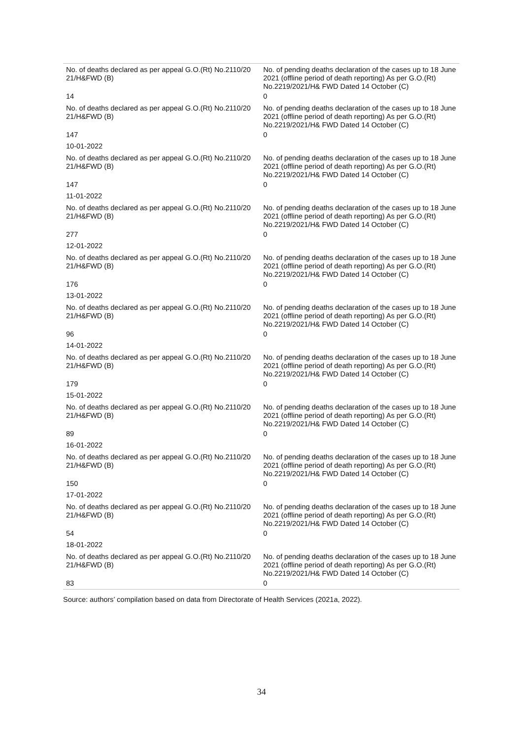| No. of deaths declared as per appeal G.O.(Rt) No.2110/20 21/H&FWD (B) | No. of pending deaths declaration of the cases up to 18 June 2021 (offline period of death reporting) As per G.O.(Rt) No.2219/2021/H& FWD Dated 14 October (C) |
| 14 | 0 |
| No. of deaths declared as per appeal G.O.(Rt) No.2110/20 21/H&FWD (B) | No. of pending deaths declaration of the cases up to 18 June 2021 (offline period of death reporting) As per G.O.(Rt) No.2219/2021/H& FWD Dated 14 October (C) |
| 147 | 0 |
| 10-01-2022 | |
| No. of deaths declared as per appeal G.O.(Rt) No.2110/20 21/H&FWD (B) | No. of pending deaths declaration of the cases up to 18 June 2021 (offline period of death reporting) As per G.O.(Rt) No.2219/2021/H& FWD Dated 14 October (C) |
| 147 | 0 |
| 11-01-2022 | |
| No. of deaths declared as per appeal G.O.(Rt) No.2110/20 21/H&FWD (B) | No. of pending deaths declaration of the cases up to 18 June 2021 (offline period of death reporting) As per G.O.(Rt) No.2219/2021/H& FWD Dated 14 October (C) |
| 277 | 0 |
| 12-01-2022 | |
| No. of deaths declared as per appeal G.O.(Rt) No.2110/20 21/H&FWD (B) | No. of pending deaths declaration of the cases up to 18 June 2021 (offline period of death reporting) As per G.O.(Rt) No.2219/2021/H& FWD Dated 14 October (C) |
| 176 | 0 |
| 13-01-2022 | |
| No. of deaths declared as per appeal G.O.(Rt) No.2110/20 21/H&FWD (B) | No. of pending deaths declaration of the cases up to 18 June 2021 (offline period of death reporting) As per G.O.(Rt) No.2219/2021/H& FWD Dated 14 October (C) |
| 96 | 0 |
| 14-01-2022 | |
| No. of deaths declared as per appeal G.O.(Rt) No.2110/20 21/H&FWD (B) | No. of pending deaths declaration of the cases up to 18 June 2021 (offline period of death reporting) As per G.O.(Rt) No.2219/2021/H& FWD Dated 14 October (C) |
| 179 | 0 |
| 15-01-2022 | |
| No. of deaths declared as per appeal G.O.(Rt) No.2110/20 21/H&FWD (B) | No. of pending deaths declaration of the cases up to 18 June 2021 (offline period of death reporting) As per G.O.(Rt) No.2219/2021/H& FWD Dated 14 October (C) |
| 89 | 0 |
| 16-01-2022 | |
| No. of deaths declared as per appeal G.O.(Rt) No.2110/20 21/H&FWD (B) | No. of pending deaths declaration of the cases up to 18 June 2021 (offline period of death reporting) As per G.O.(Rt) No.2219/2021/H& FWD Dated 14 October (C) |
| 150 | 0 |
| 17-01-2022 | |
| No. of deaths declared as per appeal G.O.(Rt) No.2110/20 21/H&FWD (B) | No. of pending deaths declaration of the cases up to 18 June 2021 (offline period of death reporting) As per G.O.(Rt) No.2219/2021/H& FWD Dated 14 October (C) |
| 54 | 0 |
| 18-01-2022 | |
| No. of deaths declared as per appeal G.O.(Rt) No.2110/20 21/H&FWD (B) | No. of pending deaths declaration of the cases up to 18 June 2021 (offline period of death reporting) As per G.O.(Rt) No.2219/2021/H& FWD Dated 14 October (C) |
| 83 | 0 |
Source: authors’ compilation based on data from Directorate of Health Services (2021a, 2022).
34